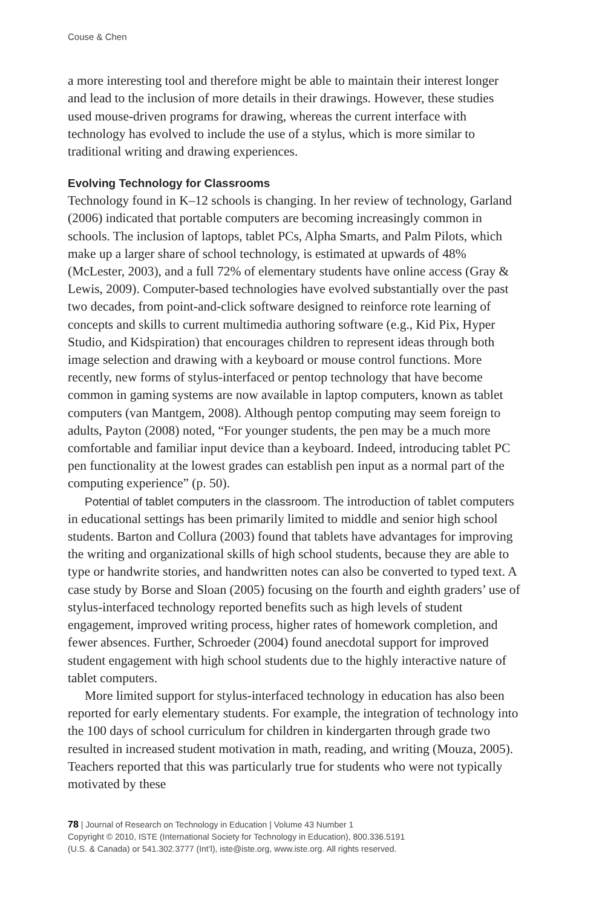Couse & Chen
a more interesting tool and therefore might be able to maintain their interest longer and lead to the inclusion of more details in their drawings. However, these studies used mouse-driven programs for drawing, whereas the current interface with technology has evolved to include the use of a stylus, which is more similar to traditional writing and drawing experiences.
Evolving Technology for Classrooms
Technology found in K–12 schools is changing. In her review of technology, Garland (2006) indicated that portable computers are becoming increasingly common in schools. The inclusion of laptops, tablet PCs, Alpha Smarts, and Palm Pilots, which make up a larger share of school technology, is estimated at upwards of 48% (McLester, 2003), and a full 72% of elementary students have online access (Gray & Lewis, 2009). Computer-based technologies have evolved substantially over the past two decades, from point-and-click software designed to reinforce rote learning of concepts and skills to current multimedia authoring software (e.g., Kid Pix, Hyper Studio, and Kidspiration) that encourages children to represent ideas through both image selection and drawing with a keyboard or mouse control functions. More recently, new forms of stylus-interfaced or pentop technology that have become common in gaming systems are now available in laptop computers, known as tablet computers (van Mantgem, 2008). Although pentop computing may seem foreign to adults, Payton (2008) noted, “For younger students, the pen may be a much more comfortable and familiar input device than a keyboard. Indeed, introducing tablet PC pen functionality at the lowest grades can establish pen input as a normal part of the computing experience” (p. 50).
Potential of tablet computers in the classroom. The introduction of tablet computers in educational settings has been primarily limited to middle and senior high school students. Barton and Collura (2003) found that tablets have advantages for improving the writing and organizational skills of high school students, because they are able to type or handwrite stories, and handwritten notes can also be converted to typed text. A case study by Borse and Sloan (2005) focusing on the fourth and eighth graders’ use of stylus-interfaced technology reported benefits such as high levels of student engagement, improved writing process, higher rates of homework completion, and fewer absences. Further, Schroeder (2004) found anecdotal support for improved student engagement with high school students due to the highly interactive nature of tablet computers.
More limited support for stylus-interfaced technology in education has also been reported for early elementary students. For example, the integration of technology into the 100 days of school curriculum for children in kindergarten through grade two resulted in increased student motivation in math, reading, and writing (Mouza, 2005). Teachers reported that this was particularly true for students who were not typically motivated by these
78 | Journal of Research on Technology in Education | Volume 43 Number 1
Copyright © 2010, ISTE (International Society for Technology in Education), 800.336.5191
(U.S. & Canada) or 541.302.3777 (Int’l), iste@iste.org, www.iste.org. All rights reserved.